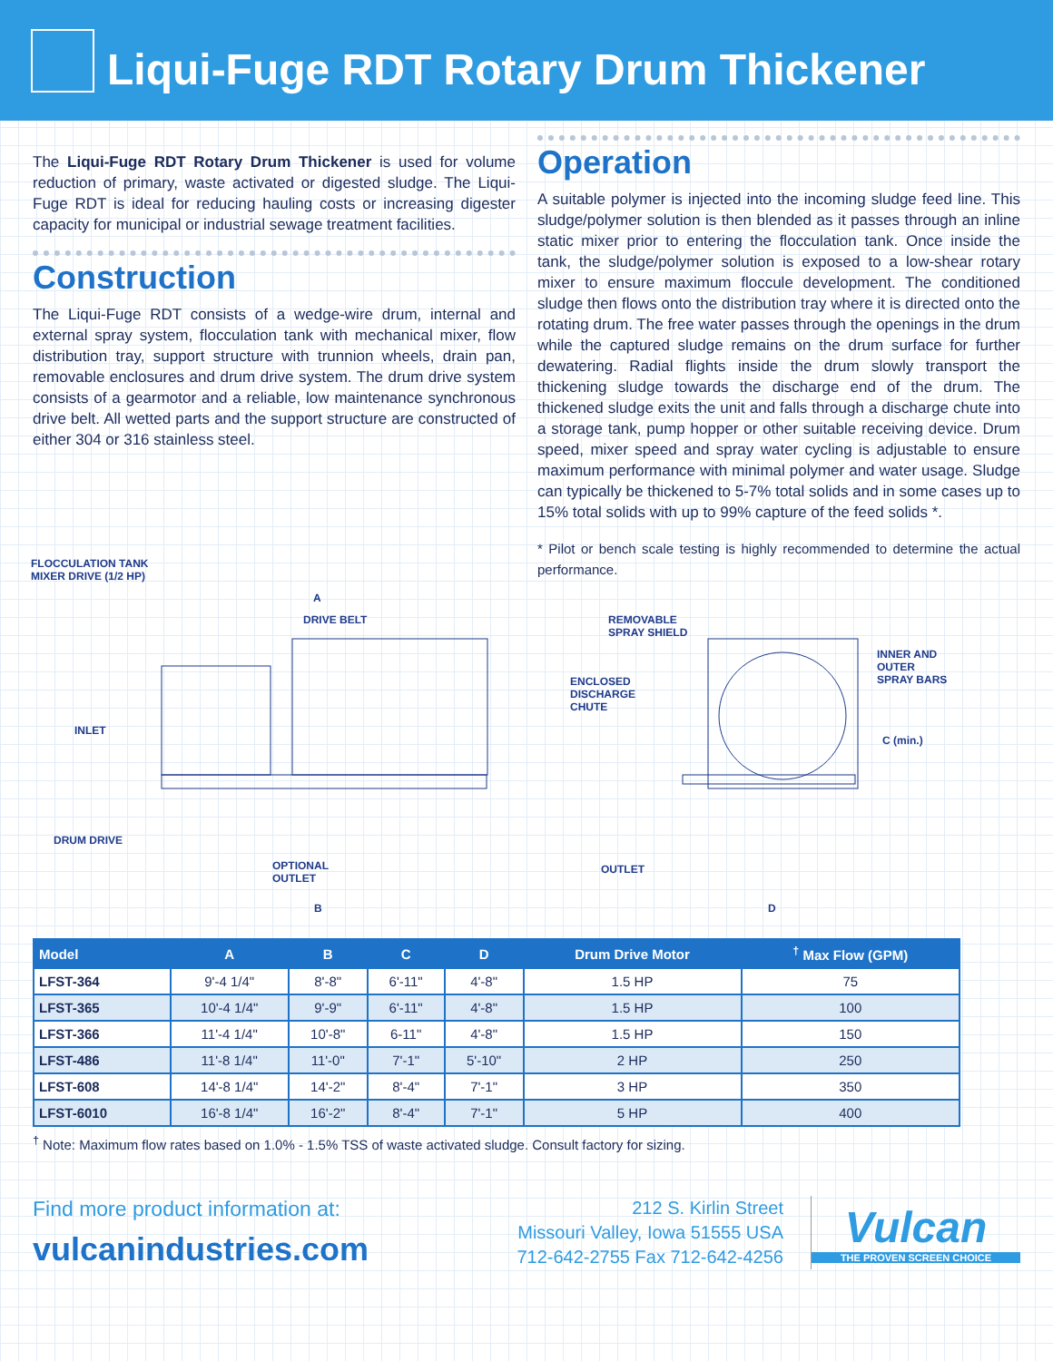Liqui-Fuge RDT Rotary Drum Thickener
The Liqui-Fuge RDT Rotary Drum Thickener is used for volume reduction of primary, waste activated or digested sludge. The Liqui-Fuge RDT is ideal for reducing hauling costs or increasing digester capacity for municipal or industrial sewage treatment facilities.
Construction
The Liqui-Fuge RDT consists of a wedge-wire drum, internal and external spray system, flocculation tank with mechanical mixer, flow distribution tray, support structure with trunnion wheels, drain pan, removable enclosures and drum drive system. The drum drive system consists of a gearmotor and a reliable, low maintenance synchronous drive belt. All wetted parts and the support structure are constructed of either 304 or 316 stainless steel.
Operation
A suitable polymer is injected into the incoming sludge feed line. This sludge/polymer solution is then blended as it passes through an inline static mixer prior to entering the flocculation tank. Once inside the tank, the sludge/polymer solution is exposed to a low-shear rotary mixer to ensure maximum floccule development. The conditioned sludge then flows onto the distribution tray where it is directed onto the rotating drum. The free water passes through the openings in the drum while the captured sludge remains on the drum surface for further dewatering. Radial flights inside the drum slowly transport the thickening sludge towards the discharge end of the drum. The thickened sludge exits the unit and falls through a discharge chute into a storage tank, pump hopper or other suitable receiving device. Drum speed, mixer speed and spray water cycling is adjustable to ensure maximum performance with minimal polymer and water usage. Sludge can typically be thickened to 5-7% total solids and in some cases up to 15% total solids with up to 99% capture of the feed solids *.
* Pilot or bench scale testing is highly recommended to determine the actual performance.
FLOCCULATION TANK
MIXER DRIVE (1/2 HP)
A
DRIVE BELT
INLET
ENCLOSED
DISCHARGE
CHUTE
DRUM DRIVE
OPTIONAL
OUTLET
B
REMOVABLE
SPRAY SHIELD
INNER AND
OUTER
SPRAY BARS
C (min.)
OUTLET
D
| Model | A | B | C | D | Drum Drive Motor | <sup>†</sup> Max Flow (GPM) |
| --- | --- | --- | --- | --- | --- | --- |
| LFST-364 | 9'-4 1/4" | 8'-8" | 6'-11" | 4'-8" | 1.5 HP | 75 |
| LFST-365 | 10'-4 1/4" | 9'-9" | 6'-11" | 4'-8" | 1.5 HP | 100 |
| LFST-366 | 11'-4 1/4" | 10'-8" | 6-11" | 4'-8" | 1.5 HP | 150 |
| LFST-486 | 11'-8 1/4" | 11'-0" | 7'-1" | 5'-10" | 2 HP | 250 |
| LFST-608 | 14'-8 1/4" | 14'-2" | 8'-4" | 7'-1" | 3 HP | 350 |
| LFST-6010 | 16'-8 1/4" | 16'-2" | 8'-4" | 7'-1" | 5 HP | 400 |
<sup>†</sup> Note: Maximum flow rates based on 1.0% - 1.5% TSS of waste activated sludge. Consult factory for sizing.
Find more product information at:
vulcanindustries.com
212 S. Kirlin Street
Missouri Valley, Iowa 51555 USA
712-642-2755 Fax 712-642-4256
Vulcan
THE PROVEN SCREEN CHOICE